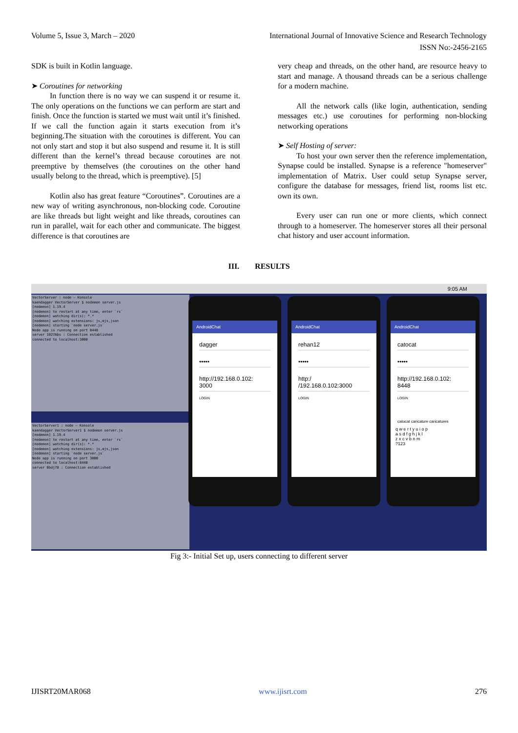Volume 5, Issue 3, March – 2020 International Journal of Innovative Science and Research Technology
ISSN No:-2456-2165
SDK is built in Kotlin language.
➤ Coroutines for networking
In function there is no way we can suspend it or resume it. The only operations on the functions we can perform are start and finish. Once the function is started we must wait until it’s finished. If we call the function again it starts execution from it’s beginning.The situation with the coroutines is different. You can not only start and stop it but also suspend and resume it. It is still different than the kernel’s thread because coroutines are not preemptive by themselves (the coroutines on the other hand usually belong to the thread, which is preemptive). [5]
Kotlin also has great feature “Coroutines”. Coroutines are a new way of writing asynchronous, non-blocking code. Coroutine are like threads but light weight and like threads, coroutines can run in parallel, wait for each other and communicate. The biggest difference is that coroutines are
very cheap and threads, on the other hand, are resource heavy to start and manage. A thousand threads can be a serious challenge for a modern machine.
All the network calls (like login, authentication, sending messages etc.) use coroutines for performing non-blocking networking operations
➤ Self Hosting of server:
To host your own server then the reference implementation, Synapse could be installed. Synapse is a reference "homeserver" implementation of Matrix. User could setup Synapse server, configure the database for messages, friend list, rooms list etc. own its own.
Every user can run one or more clients, which connect through to a homeserver. The homeserver stores all their personal chat history and user account information.
III. RESULTS
9:05 AM
VectorServer : node — Konsole
kaendagger VectorServer $ nodemon server.js
[nodemon] 1.19.4
[nodemon] to restart at any time, enter `rs`
[nodemon] watching dir(s): *.*
[nodemon] watching extensions: js,mjs,json
[nodemon] starting `node server.js`
Node app is running on port 8448
server 1027Abs : Connection established
connected to localhost:3000
VectorServer1 : node — Konsole
kaendagger VectorServer1 $ nodemon server.js
[nodemon] 1.19.4
[nodemon] to restart at any time, enter `rs`
[nodemon] watching dir(s): *.*
[nodemon] watching extensions: js,mjs,json
[nodemon] starting `node server.js`
Node app is running on port 3000
connected to localhost:8448
server 0bdj78 : Connection established
AndroidChat
dagger
•••••
http://192.168.0.102:
3000
LOGIN
AndroidChat
rehan12
•••••
http:/
/192.168.0.102:3000
LOGIN
AndroidChat
catocat
•••••
http://192.168.0.102:
8448
LOGIN
catocat caricature caricatures
q w e r t y u i o p
a s d f g h j k l
z x c v b n m
?123
Fig 3:- Initial Set up, users connecting to different server
IJISRT20MAR068 www.ijisrt.com 276